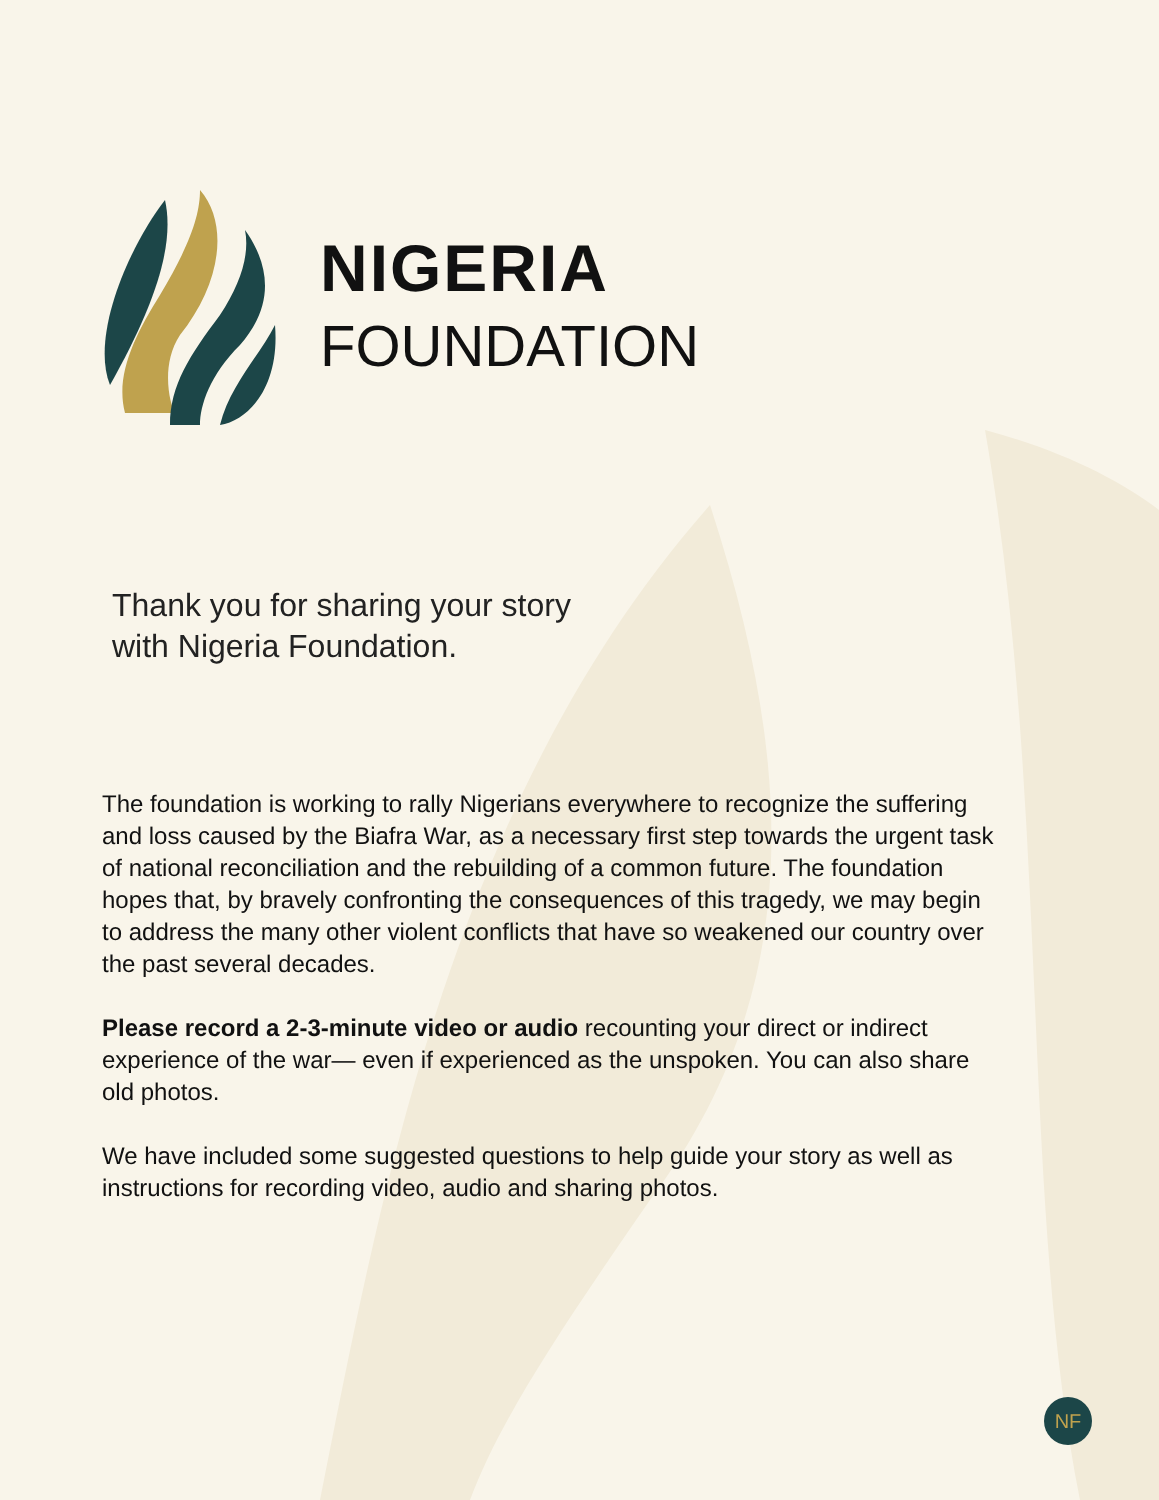NIGERIA
FOUNDATION
Thank you for sharing your story
with Nigeria Foundation.
The foundation is working to rally Nigerians everywhere to recognize the suffering and loss caused by the Biafra War, as a necessary first step towards the urgent task of national reconciliation and the rebuilding of a common future. The foundation hopes that, by bravely confronting the consequences of this tragedy, we may begin to address the many other violent conflicts that have so weakened our country over the past several decades.
Please record a 2-3-minute video or audio recounting your direct or indirect experience of the war— even if experienced as the unspoken. You can also share old photos.
We have included some suggested questions to help guide your story as well as instructions for recording video, audio and sharing photos.
NF